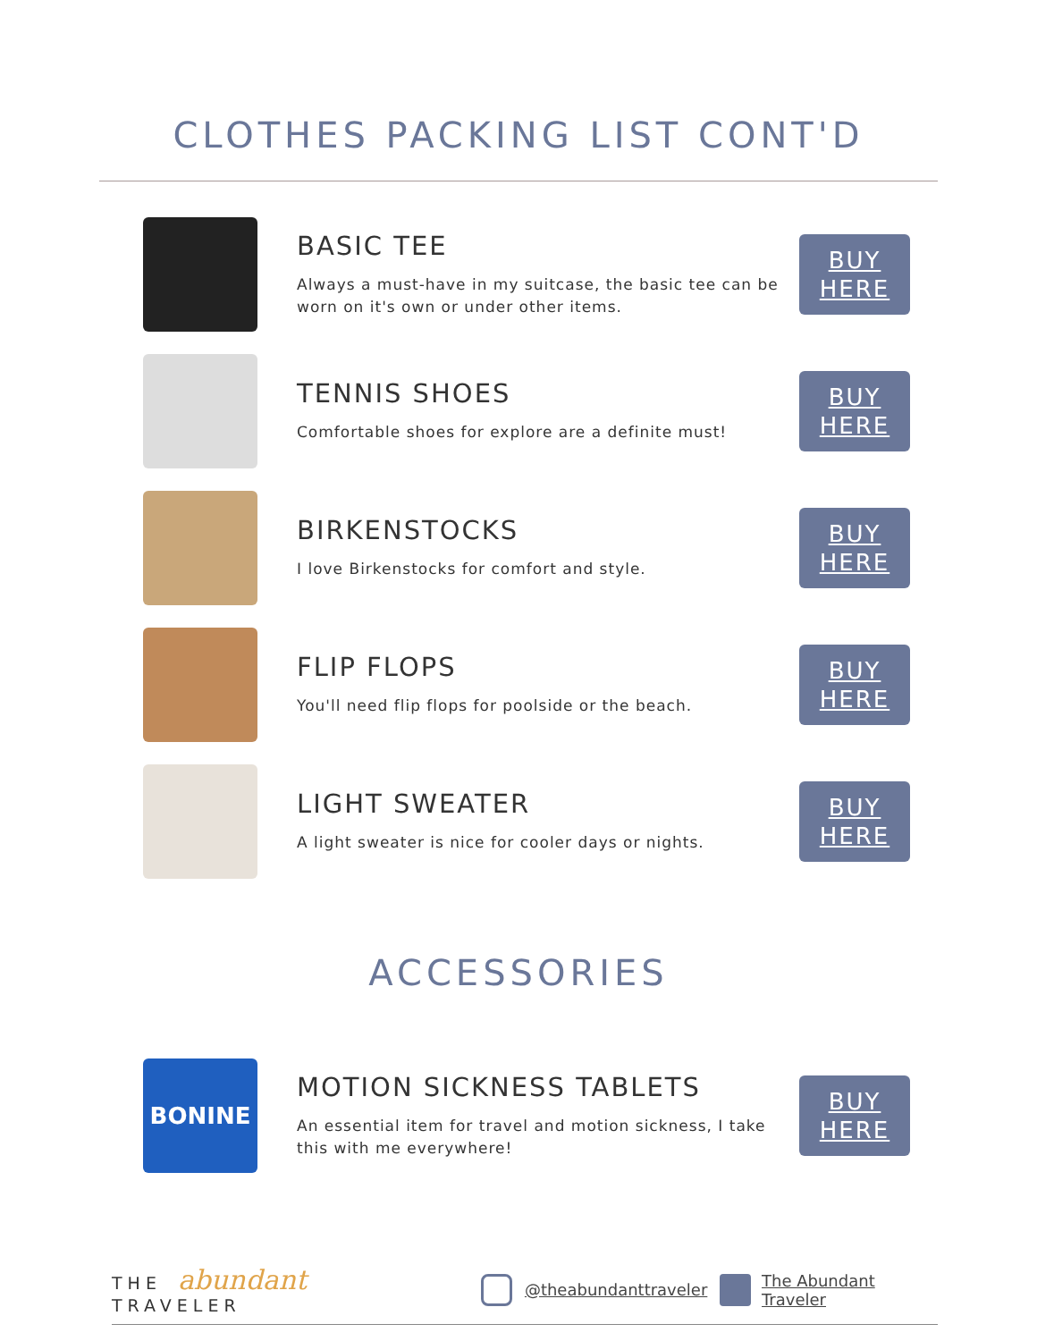CLOTHES PACKING LIST CONT'D
BASIC TEE
Always a must-have in my suitcase, the basic tee can be worn on it's own or under other items.
BUY
HERE
TENNIS SHOES
Comfortable shoes for explore are a definite must!
BUY
HERE
BIRKENSTOCKS
I love Birkenstocks for comfort and style.
BUY
HERE
FLIP FLOPS
You'll need flip flops for poolside or the beach.
BUY
HERE
LIGHT SWEATER
A light sweater is nice for cooler days or nights.
BUY
HERE
ACCESSORIES
BONINE
MOTION SICKNESS TABLETS
An essential item for travel and motion sickness, I take this with me everywhere!
BUY
HERE
THE abundant TRAVELER @theabundanttraveler The Abundant Traveler